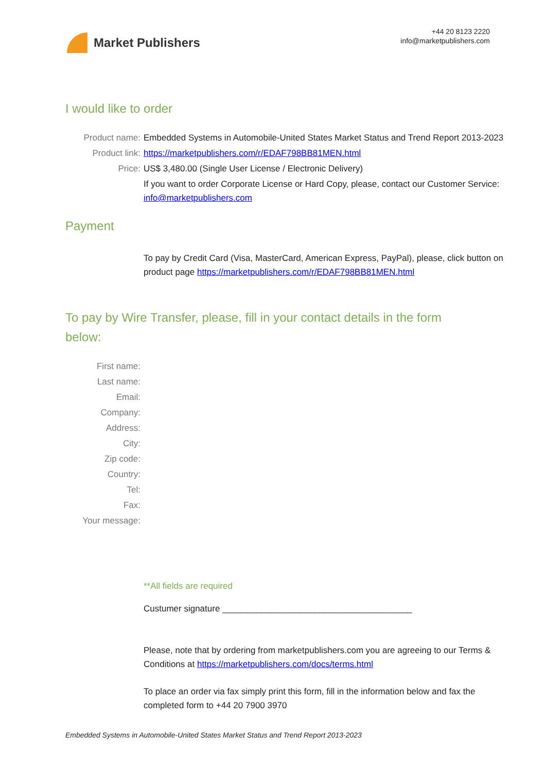Market Publishers
+44 20 8123 2220
info@marketpublishers.com
I would like to order
Product name: Embedded Systems in Automobile-United States Market Status and Trend Report 2013-2023
Product link: https://marketpublishers.com/r/EDAF798BB81MEN.html
Price: US$ 3,480.00 (Single User License / Electronic Delivery)
If you want to order Corporate License or Hard Copy, please, contact our Customer Service:
info@marketpublishers.com
Payment
To pay by Credit Card (Visa, MasterCard, American Express, PayPal), please, click button on product page https://marketpublishers.com/r/EDAF798BB81MEN.html
To pay by Wire Transfer, please, fill in your contact details in the form below:
First name:
Last name:
Email:
Company:
Address:
City:
Zip code:
Country:
Tel:
Fax:
Your message:
**All fields are required
Custumer signature _______________________________________
Please, note that by ordering from marketpublishers.com you are agreeing to our Terms & Conditions at https://marketpublishers.com/docs/terms.html
To place an order via fax simply print this form, fill in the information below and fax the completed form to +44 20 7900 3970
Embedded Systems in Automobile-United States Market Status and Trend Report 2013-2023